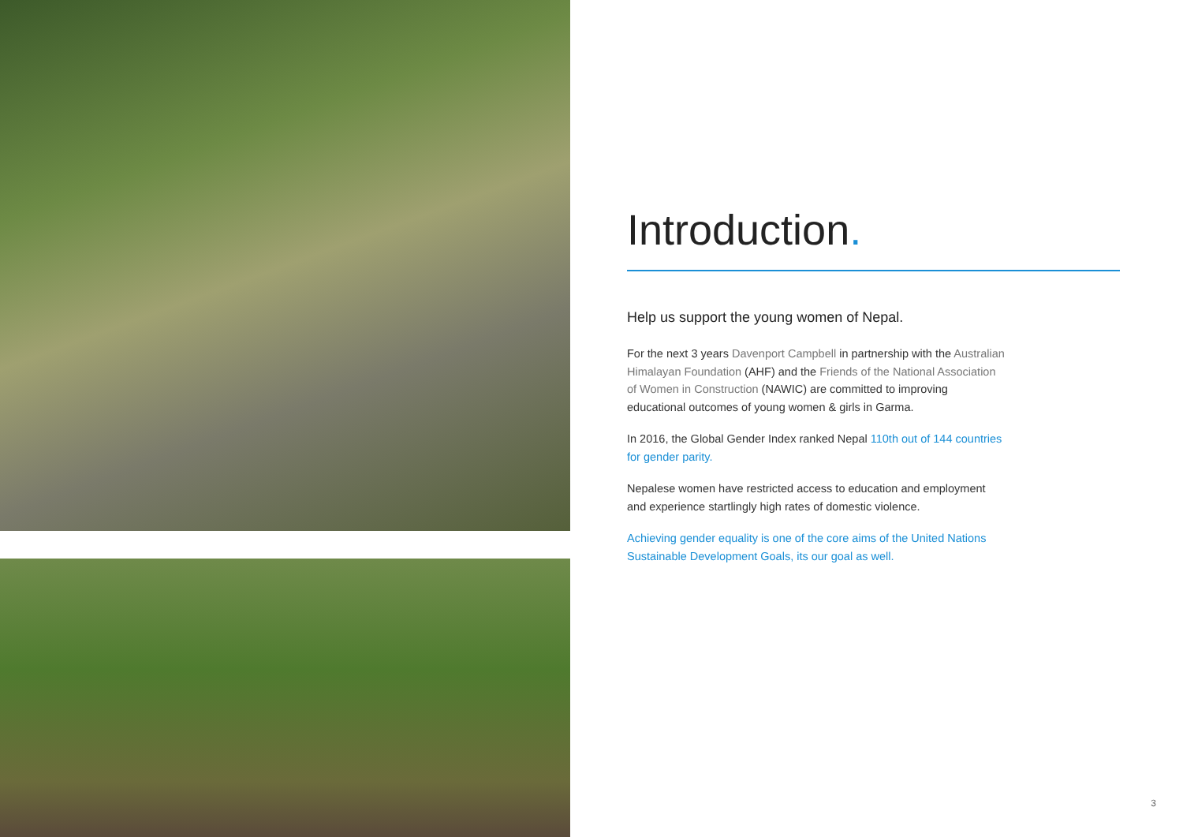Introduction.
Help us support the young women of Nepal.
For the next 3 years Davenport Campbell in partnership with the Australian Himalayan Foundation (AHF) and the Friends of the National Association of Women in Construction (NAWIC) are committed to improving educational outcomes of young women & girls in Garma.
In 2016, the Global Gender Index ranked Nepal 110th out of 144 countries for gender parity.
Nepalese women have restricted access to education and employment and experience startlingly high rates of domestic violence.
Achieving gender equality is one of the core aims of the United Nations Sustainable Development Goals, its our goal as well.
3